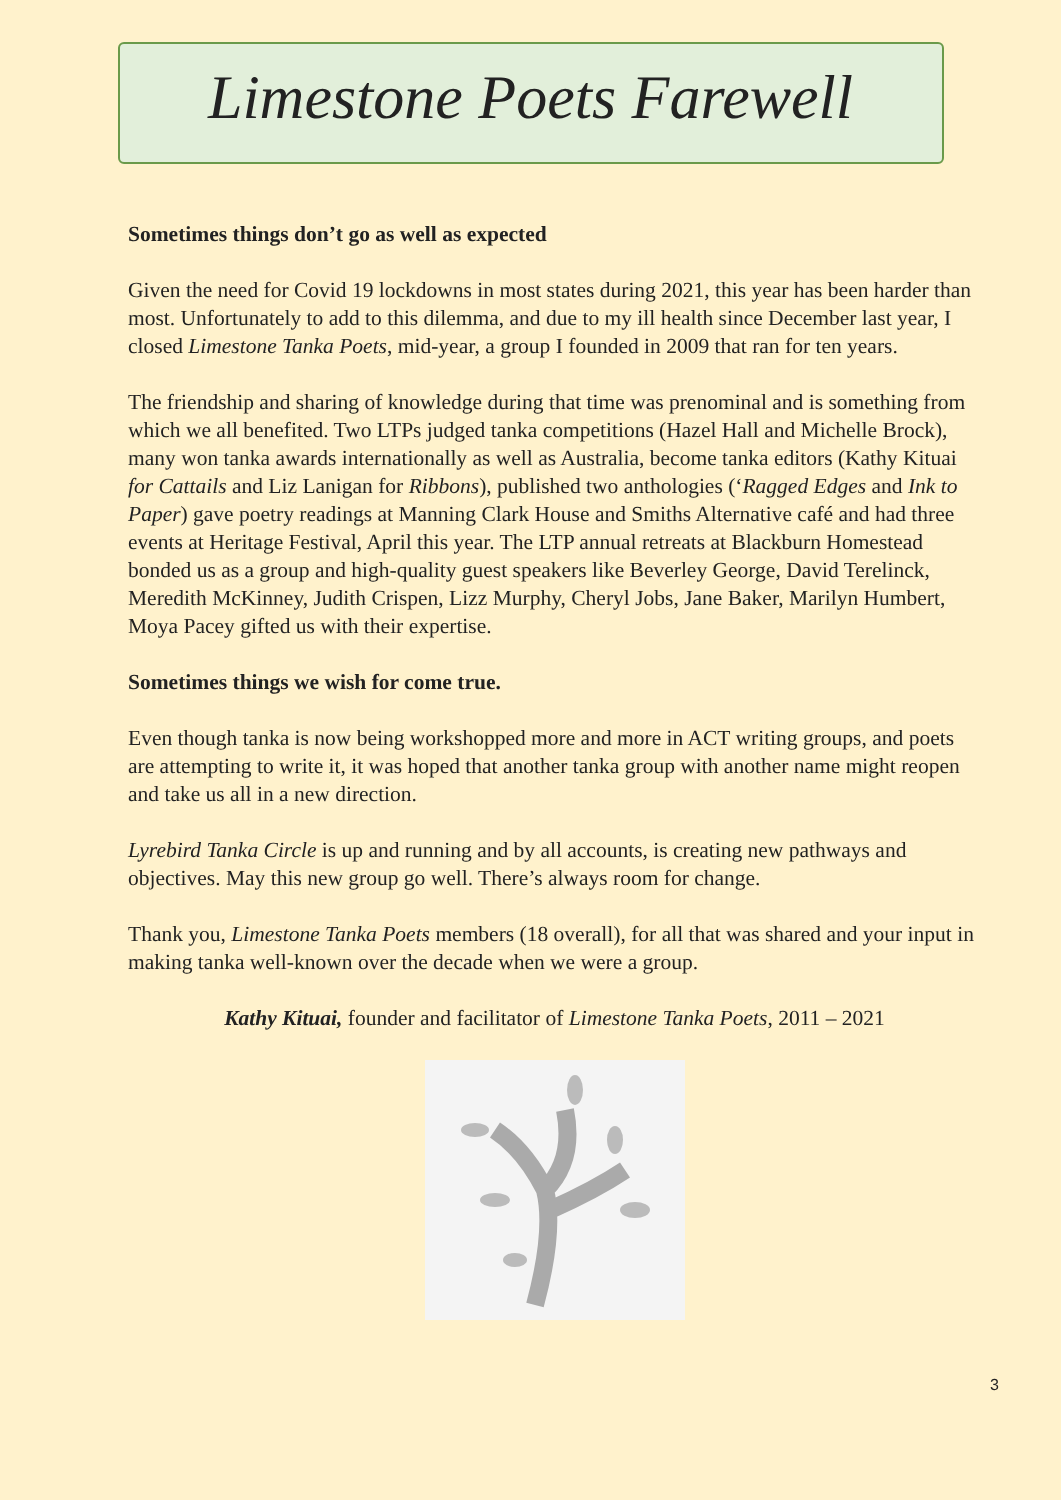Limestone Poets Farewell
Sometimes things don’t go as well as expected
Given the need for Covid 19 lockdowns in most states during 2021, this year has been harder than most. Unfortunately to add to this dilemma, and due to my ill health since December last year, I closed Limestone Tanka Poets, mid-year, a group I founded in 2009 that ran for ten years.
The friendship and sharing of knowledge during that time was prenominal and is something from which we all benefited. Two LTPs judged tanka competitions (Hazel Hall and Michelle Brock), many won tanka awards internationally as well as Australia, become tanka editors (Kathy Kituai for Cattails and Liz Lanigan for Ribbons), published two anthologies (‘Ragged Edges and Ink to Paper) gave poetry readings at Manning Clark House and Smiths Alternative café and had three events at Heritage Festival, April this year. The LTP annual retreats at Blackburn Homestead bonded us as a group and high-quality guest speakers like Beverley George, David Terelinck, Meredith McKinney, Judith Crispen, Lizz Murphy, Cheryl Jobs, Jane Baker, Marilyn Humbert, Moya Pacey gifted us with their expertise.
Sometimes things we wish for come true.
Even though tanka is now being workshopped more and more in ACT writing groups, and poets are attempting to write it, it was hoped that another tanka group with another name might reopen and take us all in a new direction.
Lyrebird Tanka Circle is up and running and by all accounts, is creating new pathways and objectives. May this new group go well. There’s always room for change.
Thank you, Limestone Tanka Poets members (18 overall), for all that was shared and your input in making tanka well-known over the decade when we were a group.
Kathy Kituai, founder and facilitator of Limestone Tanka Poets, 2011 – 2021
3